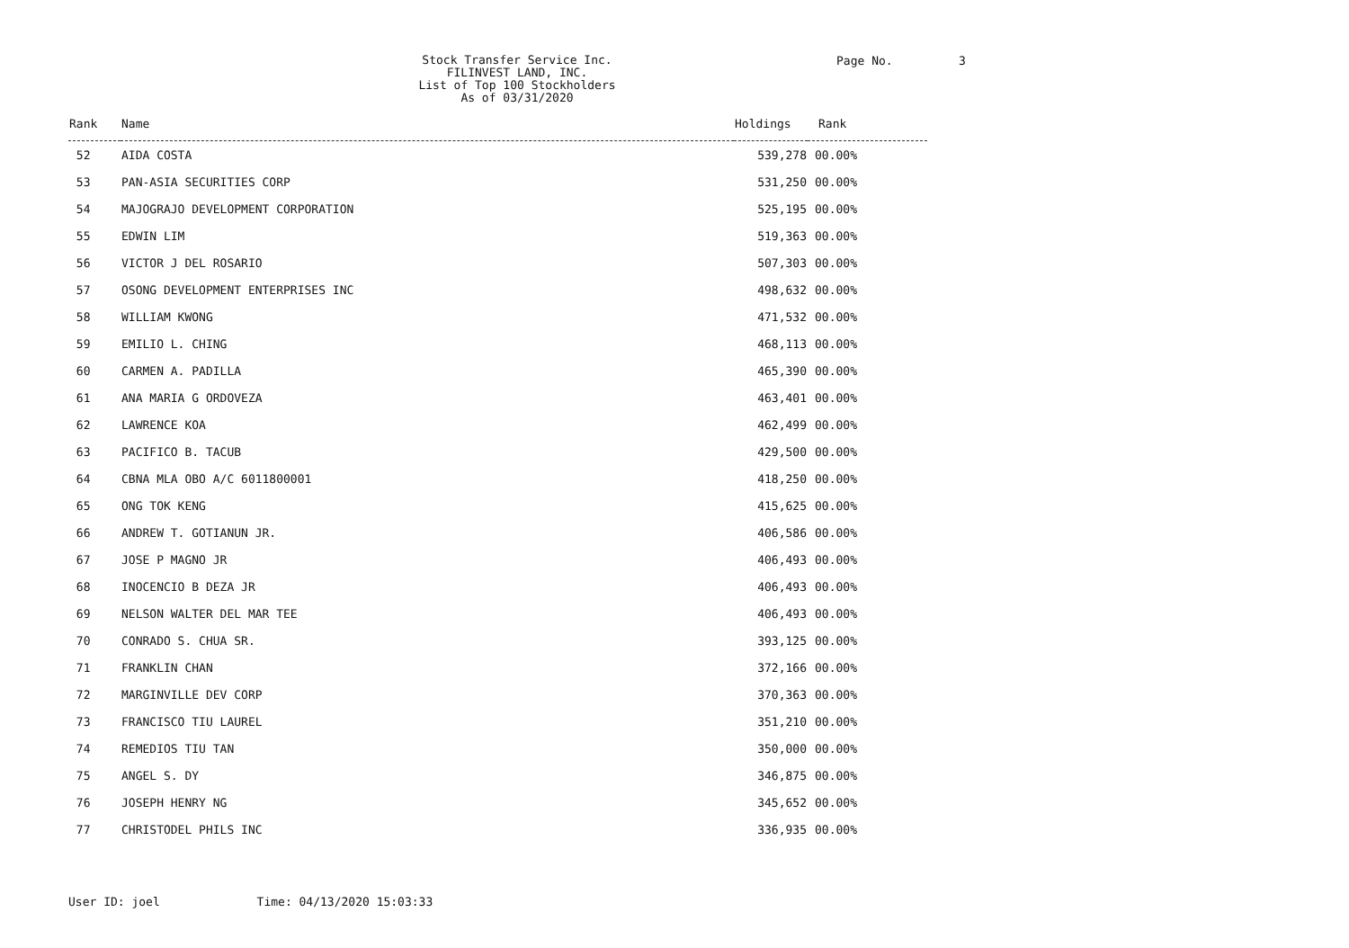Stock Transfer Service Inc.
FILINVEST LAND, INC.
List of Top 100 Stockholders
As of 03/31/2020
Page No. 3
| Rank | Name | Holdings | Rank |
| --- | --- | --- | --- |
| 52 | AIDA COSTA | 539,278 | 00.00% |
| 53 | PAN-ASIA SECURITIES CORP | 531,250 | 00.00% |
| 54 | MAJOGRAJO DEVELOPMENT CORPORATION | 525,195 | 00.00% |
| 55 | EDWIN LIM | 519,363 | 00.00% |
| 56 | VICTOR J DEL ROSARIO | 507,303 | 00.00% |
| 57 | OSONG DEVELOPMENT ENTERPRISES INC | 498,632 | 00.00% |
| 58 | WILLIAM KWONG | 471,532 | 00.00% |
| 59 | EMILIO L. CHING | 468,113 | 00.00% |
| 60 | CARMEN A. PADILLA | 465,390 | 00.00% |
| 61 | ANA MARIA G ORDOVEZA | 463,401 | 00.00% |
| 62 | LAWRENCE KOA | 462,499 | 00.00% |
| 63 | PACIFICO B. TACUB | 429,500 | 00.00% |
| 64 | CBNA MLA OBO A/C 6011800001 | 418,250 | 00.00% |
| 65 | ONG TOK KENG | 415,625 | 00.00% |
| 66 | ANDREW T. GOTIANUN JR. | 406,586 | 00.00% |
| 67 | JOSE P MAGNO JR | 406,493 | 00.00% |
| 68 | INOCENCIO B DEZA JR | 406,493 | 00.00% |
| 69 | NELSON WALTER DEL MAR TEE | 406,493 | 00.00% |
| 70 | CONRADO S. CHUA SR. | 393,125 | 00.00% |
| 71 | FRANKLIN CHAN | 372,166 | 00.00% |
| 72 | MARGINVILLE DEV CORP | 370,363 | 00.00% |
| 73 | FRANCISCO TIU LAUREL | 351,210 | 00.00% |
| 74 | REMEDIOS TIU TAN | 350,000 | 00.00% |
| 75 | ANGEL S. DY | 346,875 | 00.00% |
| 76 | JOSEPH HENRY NG | 345,652 | 00.00% |
| 77 | CHRISTODEL PHILS INC | 336,935 | 00.00% |
User ID: joel Time: 04/13/2020 15:03:33